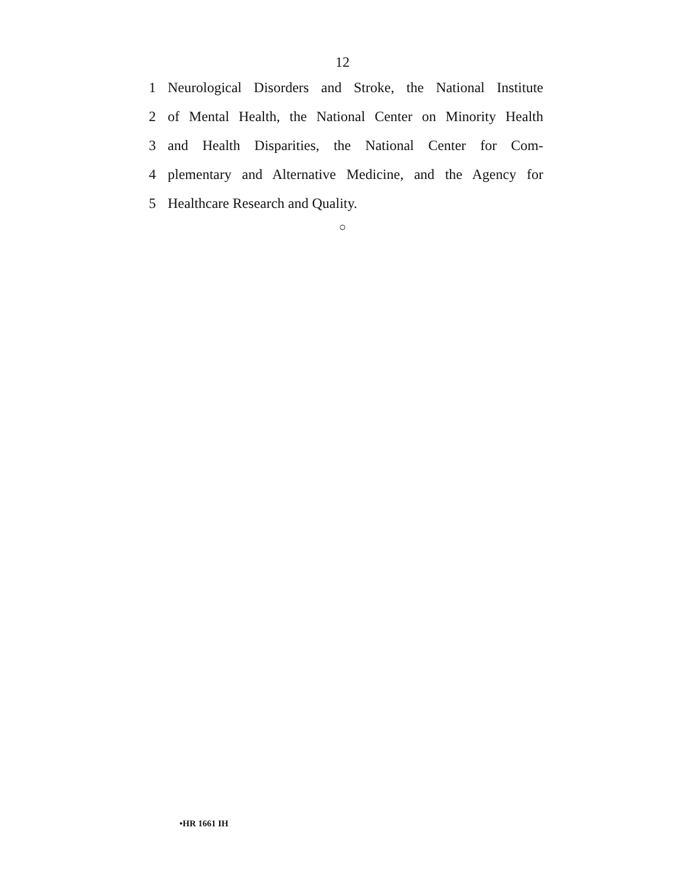12
1 Neurological Disorders and Stroke, the National Institute
2 of Mental Health, the National Center on Minority Health
3 and Health Disparities, the National Center for Com-
4 plementary and Alternative Medicine, and the Agency for
5 Healthcare Research and Quality.
○
•HR 1661 IH